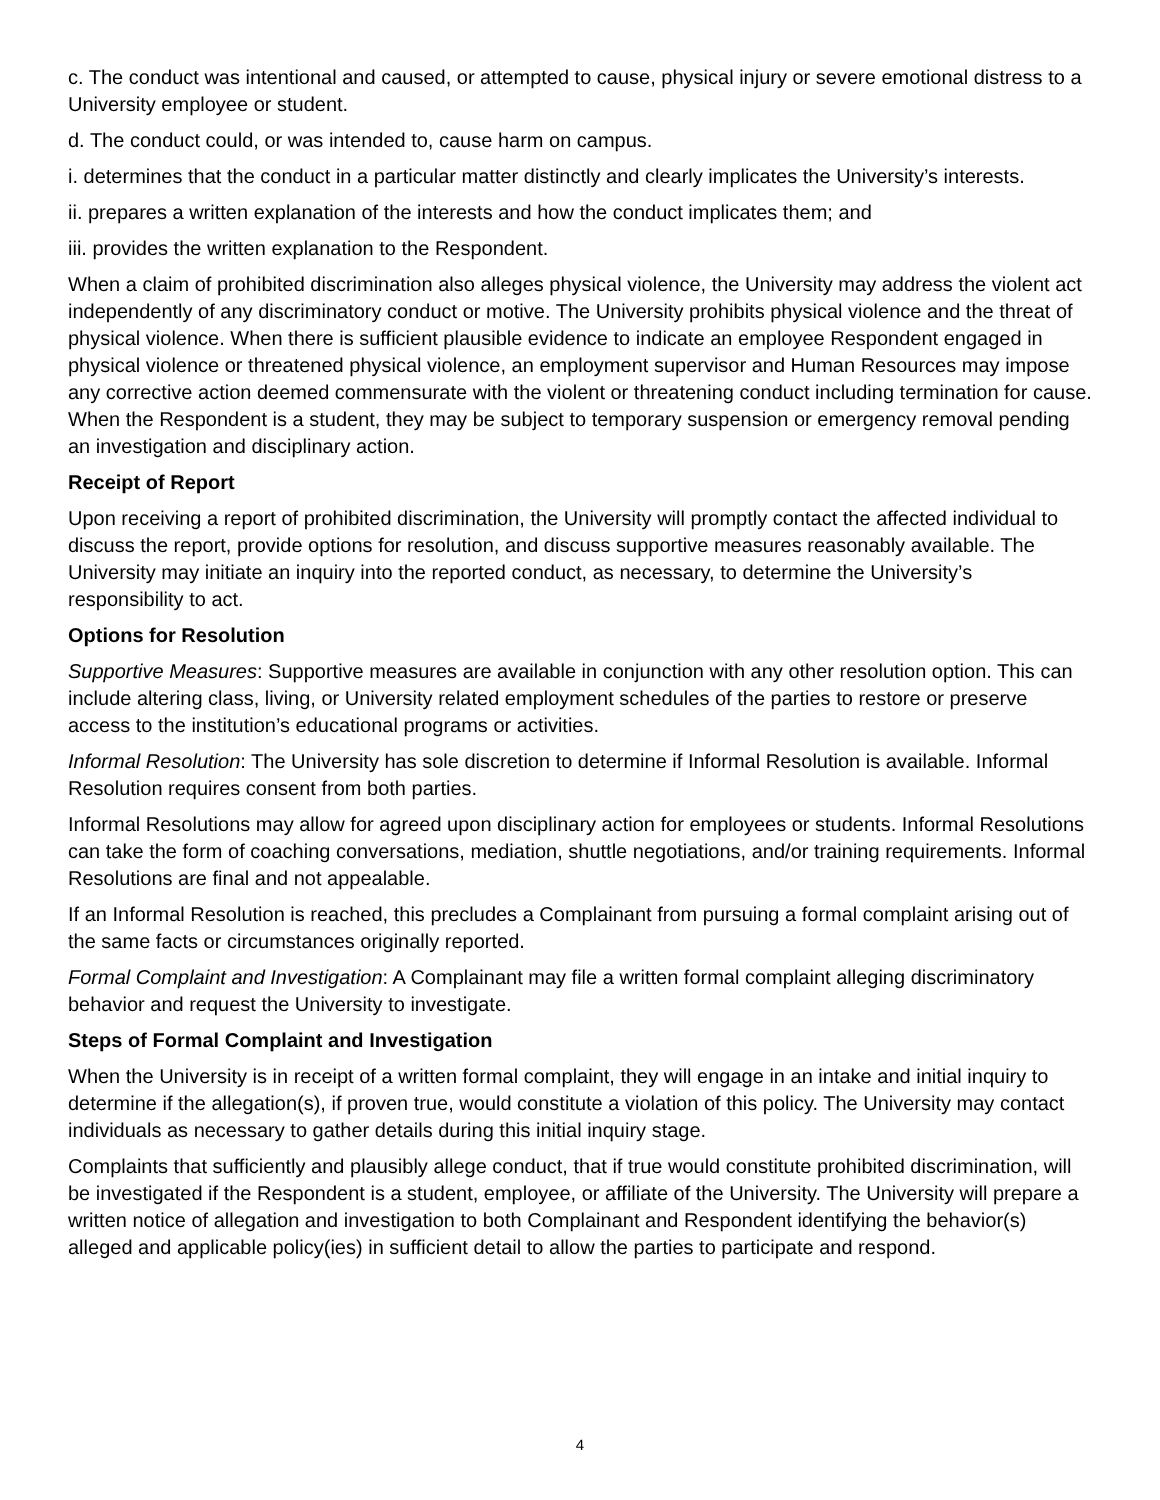c. The conduct was intentional and caused, or attempted to cause, physical injury or severe emotional distress to a University employee or student.
d. The conduct could, or was intended to, cause harm on campus.
i. determines that the conduct in a particular matter distinctly and clearly implicates the University’s interests.
ii. prepares a written explanation of the interests and how the conduct implicates them; and
iii. provides the written explanation to the Respondent.
When a claim of prohibited discrimination also alleges physical violence, the University may address the violent act independently of any discriminatory conduct or motive. The University prohibits physical violence and the threat of physical violence. When there is sufficient plausible evidence to indicate an employee Respondent engaged in physical violence or threatened physical violence, an employment supervisor and Human Resources may impose any corrective action deemed commensurate with the violent or threatening conduct including termination for cause. When the Respondent is a student, they may be subject to temporary suspension or emergency removal pending an investigation and disciplinary action.
Receipt of Report
Upon receiving a report of prohibited discrimination, the University will promptly contact the affected individual to discuss the report, provide options for resolution, and discuss supportive measures reasonably available. The University may initiate an inquiry into the reported conduct, as necessary, to determine the University’s responsibility to act.
Options for Resolution
Supportive Measures: Supportive measures are available in conjunction with any other resolution option. This can include altering class, living, or University related employment schedules of the parties to restore or preserve access to the institution’s educational programs or activities.
Informal Resolution: The University has sole discretion to determine if Informal Resolution is available. Informal Resolution requires consent from both parties.
Informal Resolutions may allow for agreed upon disciplinary action for employees or students. Informal Resolutions can take the form of coaching conversations, mediation, shuttle negotiations, and/or training requirements. Informal Resolutions are final and not appealable.
If an Informal Resolution is reached, this precludes a Complainant from pursuing a formal complaint arising out of the same facts or circumstances originally reported.
Formal Complaint and Investigation: A Complainant may file a written formal complaint alleging discriminatory behavior and request the University to investigate.
Steps of Formal Complaint and Investigation
When the University is in receipt of a written formal complaint, they will engage in an intake and initial inquiry to determine if the allegation(s), if proven true, would constitute a violation of this policy. The University may contact individuals as necessary to gather details during this initial inquiry stage.
Complaints that sufficiently and plausibly allege conduct, that if true would constitute prohibited discrimination, will be investigated if the Respondent is a student, employee, or affiliate of the University. The University will prepare a written notice of allegation and investigation to both Complainant and Respondent identifying the behavior(s) alleged and applicable policy(ies) in sufficient detail to allow the parties to participate and respond.
4